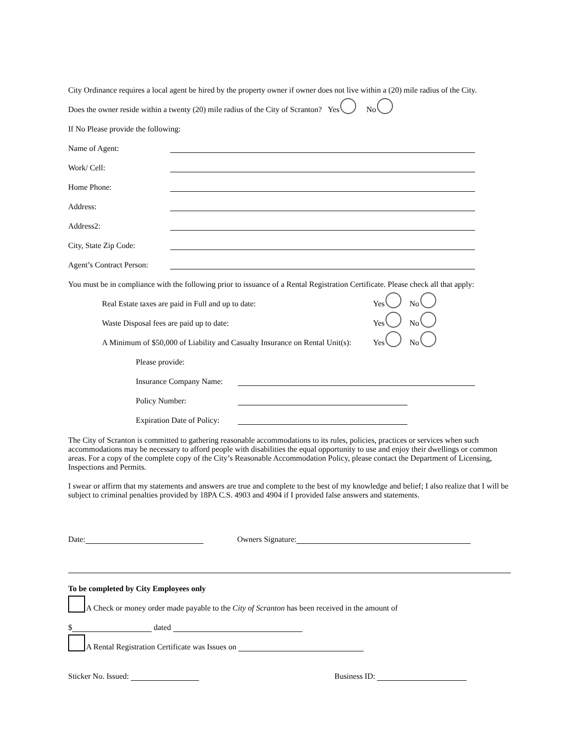City Ordinance requires a local agent be hired by the property owner if owner does not live within a (20) mile radius of the City.
Does the owner reside within a twenty (20) mile radius of the City of Scranton? Yes No
If No Please provide the following:
Name of Agent:
Work/ Cell:
Home Phone:
Address:
Address2:
City, State Zip Code:
Agent’s Contract Person:
You must be in compliance with the following prior to issuance of a Rental Registration Certificate. Please check all that apply:
Real Estate taxes are paid in Full and up to date: Yes No
Waste Disposal fees are paid up to date: Yes No
A Minimum of $50,000 of Liability and Casualty Insurance on Rental Unit(s): Yes No
Please provide:
Insurance Company Name:
Policy Number:
Expiration Date of Policy:
The City of Scranton is committed to gathering reasonable accommodations to its rules, policies, practices or services when such accommodations may be necessary to afford people with disabilities the equal opportunity to use and enjoy their dwellings or common areas. For a copy of the complete copy of the City’s Reasonable Accommodation Policy, please contact the Department of Licensing, Inspections and Permits.
I swear or affirm that my statements and answers are true and complete to the best of my knowledge and belief; I also realize that I will be subject to criminal penalties provided by 18PA C.S. 4903 and 4904 if I provided false answers and statements.
Date: Owners Signature:
To be completed by City Employees only
A Check or money order made payable to the City of Scranton has been received in the amount of
$ dated
A Rental Registration Certificate was Issues on
Sticker No. Issued: Business ID: